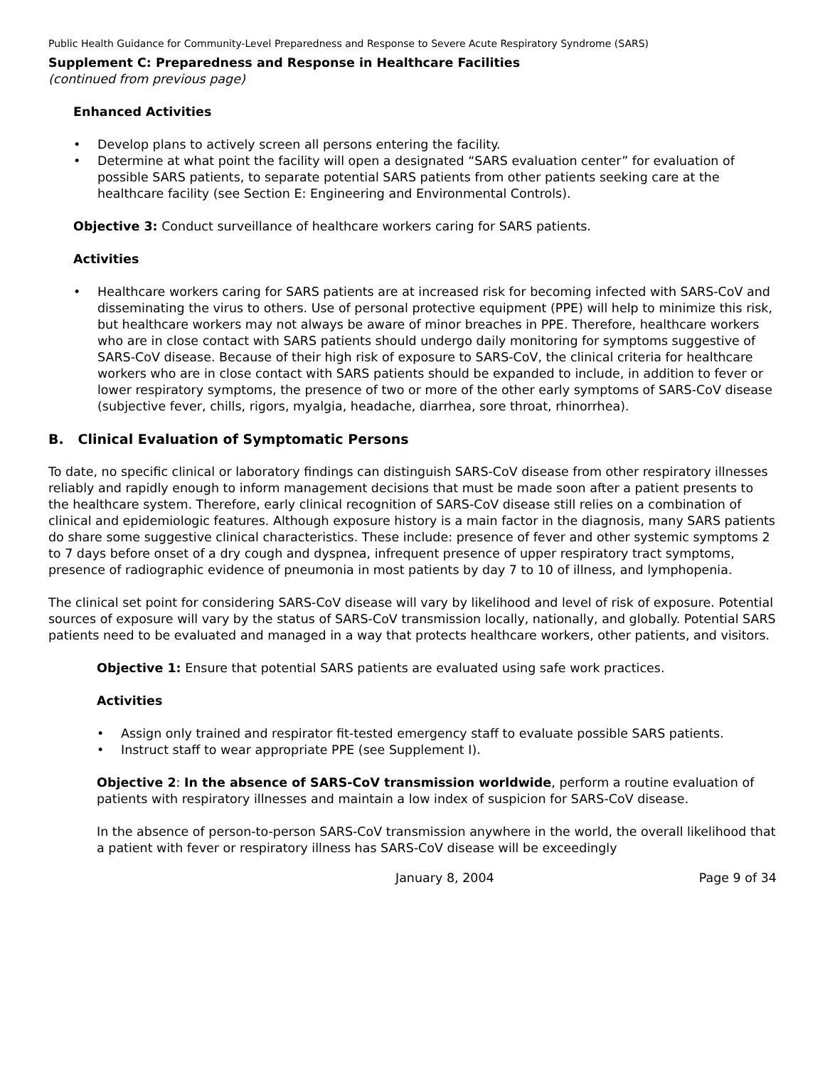Public Health Guidance for Community-Level Preparedness and Response to Severe Acute Respiratory Syndrome (SARS)
Supplement C: Preparedness and Response in Healthcare Facilities
(continued from previous page)
Enhanced Activities
• Develop plans to actively screen all persons entering the facility.
• Determine at what point the facility will open a designated “SARS evaluation center” for evaluation of possible SARS patients, to separate potential SARS patients from other patients seeking care at the healthcare facility (see Section E: Engineering and Environmental Controls).
Objective 3: Conduct surveillance of healthcare workers caring for SARS patients.
Activities
• Healthcare workers caring for SARS patients are at increased risk for becoming infected with SARS-CoV and disseminating the virus to others. Use of personal protective equipment (PPE) will help to minimize this risk, but healthcare workers may not always be aware of minor breaches in PPE. Therefore, healthcare workers who are in close contact with SARS patients should undergo daily monitoring for symptoms suggestive of SARS-CoV disease. Because of their high risk of exposure to SARS-CoV, the clinical criteria for healthcare workers who are in close contact with SARS patients should be expanded to include, in addition to fever or lower respiratory symptoms, the presence of two or more of the other early symptoms of SARS-CoV disease (subjective fever, chills, rigors, myalgia, headache, diarrhea, sore throat, rhinorrhea).
B. Clinical Evaluation of Symptomatic Persons
To date, no specific clinical or laboratory findings can distinguish SARS-CoV disease from other respiratory illnesses reliably and rapidly enough to inform management decisions that must be made soon after a patient presents to the healthcare system. Therefore, early clinical recognition of SARS-CoV disease still relies on a combination of clinical and epidemiologic features. Although exposure history is a main factor in the diagnosis, many SARS patients do share some suggestive clinical characteristics. These include: presence of fever and other systemic symptoms 2 to 7 days before onset of a dry cough and dyspnea, infrequent presence of upper respiratory tract symptoms, presence of radiographic evidence of pneumonia in most patients by day 7 to 10 of illness, and lymphopenia.
The clinical set point for considering SARS-CoV disease will vary by likelihood and level of risk of exposure. Potential sources of exposure will vary by the status of SARS-CoV transmission locally, nationally, and globally. Potential SARS patients need to be evaluated and managed in a way that protects healthcare workers, other patients, and visitors.
Objective 1: Ensure that potential SARS patients are evaluated using safe work practices.
Activities
• Assign only trained and respirator fit-tested emergency staff to evaluate possible SARS patients.
• Instruct staff to wear appropriate PPE (see Supplement I).
Objective 2: In the absence of SARS-CoV transmission worldwide, perform a routine evaluation of patients with respiratory illnesses and maintain a low index of suspicion for SARS-CoV disease.
In the absence of person-to-person SARS-CoV transmission anywhere in the world, the overall likelihood that a patient with fever or respiratory illness has SARS-CoV disease will be exceedingly
January 8, 2004 Page 9 of 34